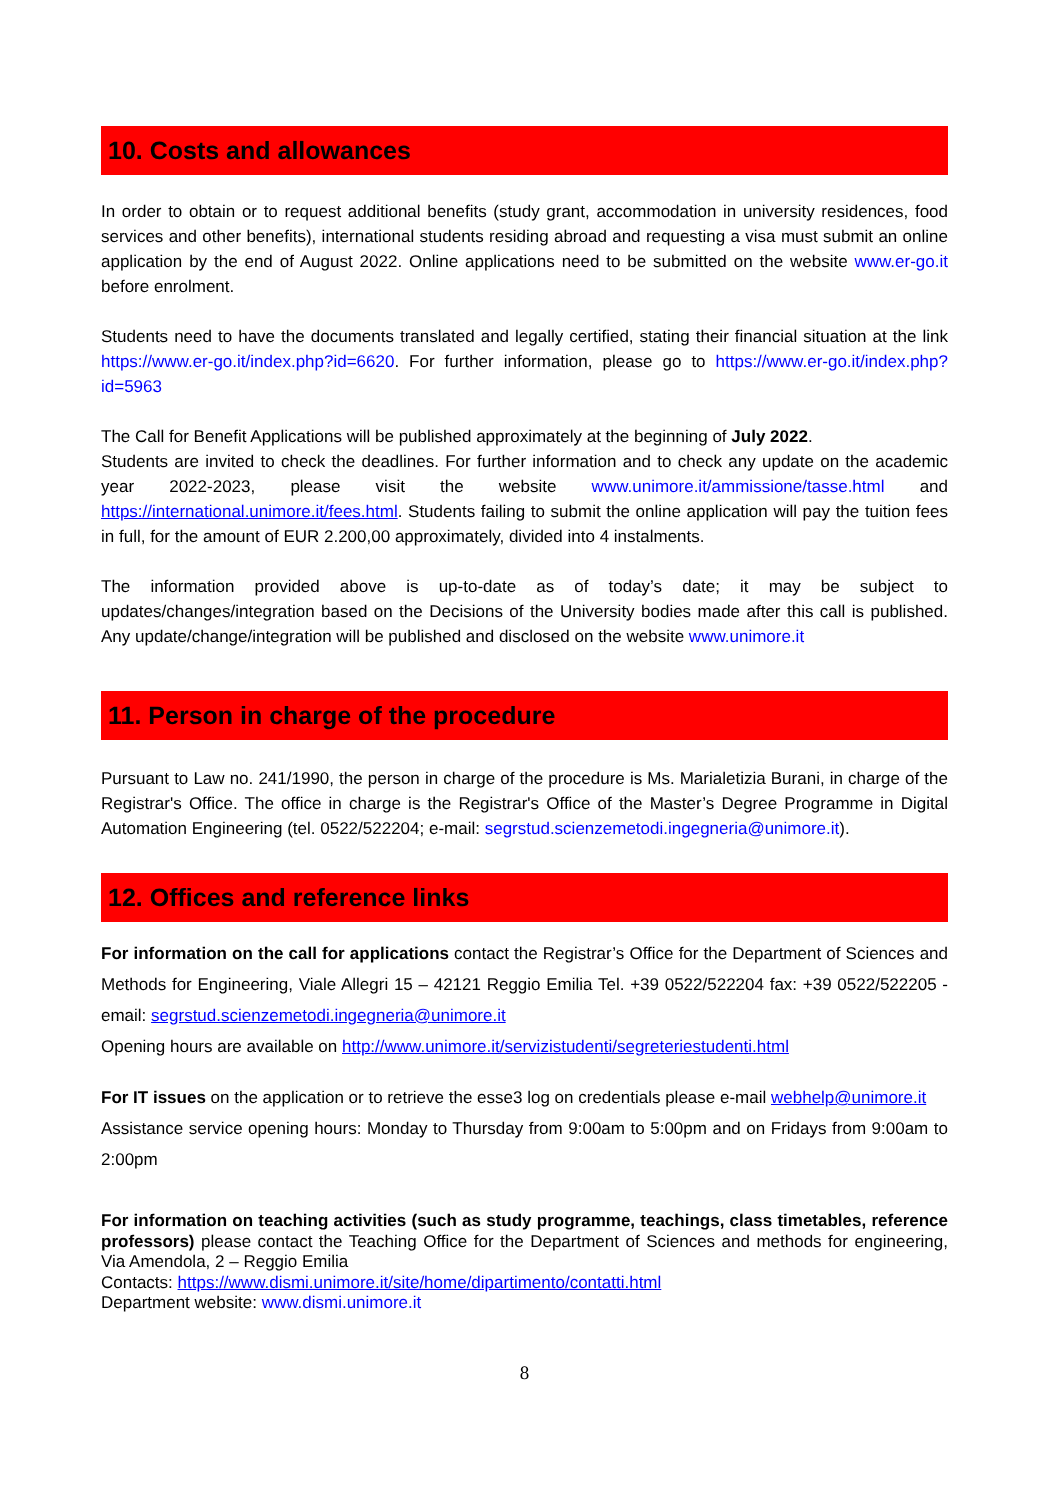10. Costs and allowances
In order to obtain or to request additional benefits (study grant, accommodation in university residences, food services and other benefits), international students residing abroad and requesting a visa must submit an online application by the end of August 2022. Online applications need to be submitted on the website www.er-go.it before enrolment.
Students need to have the documents translated and legally certified, stating their financial situation at the link https://www.er-go.it/index.php?id=6620. For further information, please go to https://www.er-go.it/index.php?id=5963
The Call for Benefit Applications will be published approximately at the beginning of July 2022.
Students are invited to check the deadlines. For further information and to check any update on the academic year 2022-2023, please visit the website www.unimore.it/ammissione/tasse.html and https://international.unimore.it/fees.html. Students failing to submit the online application will pay the tuition fees in full, for the amount of EUR 2.200,00 approximately, divided into 4 instalments.
The information provided above is up-to-date as of today’s date; it may be subject to updates/changes/integration based on the Decisions of the University bodies made after this call is published. Any update/change/integration will be published and disclosed on the website www.unimore.it
11. Person in charge of the procedure
Pursuant to Law no. 241/1990, the person in charge of the procedure is Ms. Marialetizia Burani, in charge of the Registrar's Office. The office in charge is the Registrar's Office of the Master’s Degree Programme in Digital Automation Engineering (tel. 0522/522204; e-mail: segrstud.scienzemetodi.ingegneria@unimore.it).
12. Offices and reference links
For information on the call for applications contact the Registrar’s Office for the Department of Sciences and Methods for Engineering, Viale Allegri 15 – 42121 Reggio Emilia Tel. +39 0522/522204 fax: +39 0522/522205 - email: segrstud.scienzemetodi.ingegneria@unimore.it
Opening hours are available on http://www.unimore.it/servizistudenti/segreteriestudenti.html
For IT issues on the application or to retrieve the esse3 log on credentials please e-mail webhelp@unimore.it
Assistance service opening hours: Monday to Thursday from 9:00am to 5:00pm and on Fridays from 9:00am to 2:00pm
For information on teaching activities (such as study programme, teachings, class timetables, reference professors) please contact the Teaching Office for the Department of Sciences and methods for engineering, Via Amendola, 2 – Reggio Emilia
Contacts: https://www.dismi.unimore.it/site/home/dipartimento/contatti.html
Department website: www.dismi.unimore.it
8